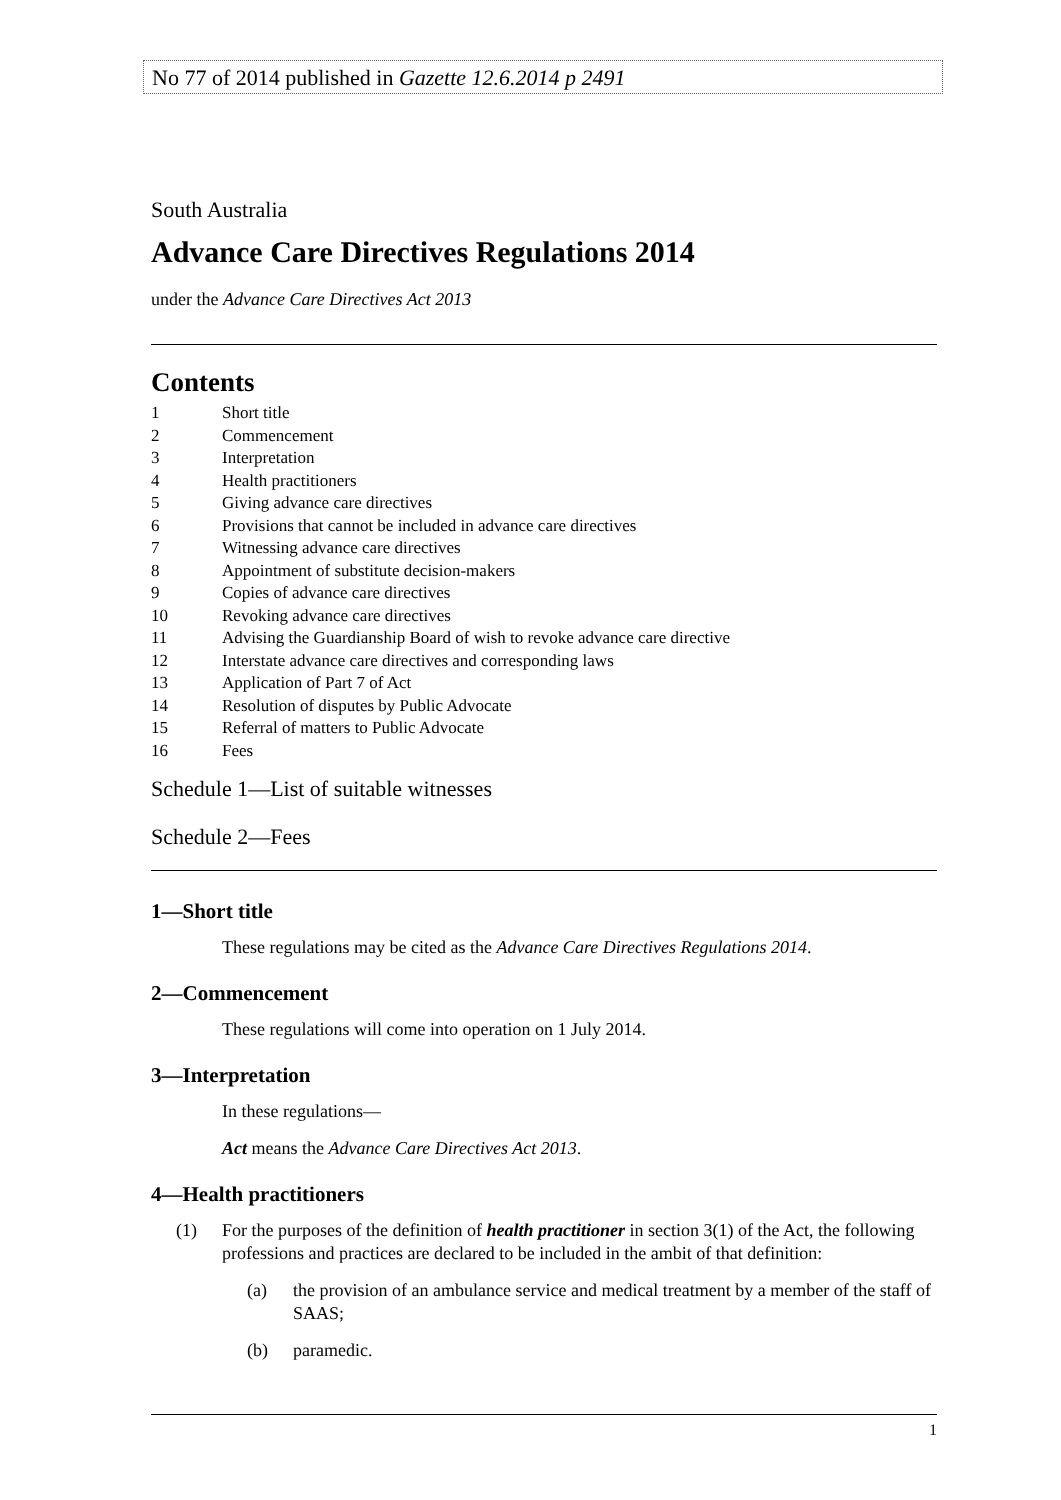No 77 of 2014 published in Gazette 12.6.2014 p 2491
South Australia
Advance Care Directives Regulations 2014
under the Advance Care Directives Act 2013
Contents
1 Short title
2 Commencement
3 Interpretation
4 Health practitioners
5 Giving advance care directives
6 Provisions that cannot be included in advance care directives
7 Witnessing advance care directives
8 Appointment of substitute decision-makers
9 Copies of advance care directives
10 Revoking advance care directives
11 Advising the Guardianship Board of wish to revoke advance care directive
12 Interstate advance care directives and corresponding laws
13 Application of Part 7 of Act
14 Resolution of disputes by Public Advocate
15 Referral of matters to Public Advocate
16 Fees
Schedule 1—List of suitable witnesses
Schedule 2—Fees
1—Short title
These regulations may be cited as the Advance Care Directives Regulations 2014.
2—Commencement
These regulations will come into operation on 1 July 2014.
3—Interpretation
In these regulations—
Act means the Advance Care Directives Act 2013.
4—Health practitioners
(1) For the purposes of the definition of health practitioner in section 3(1) of the Act, the following professions and practices are declared to be included in the ambit of that definition:
(a) the provision of an ambulance service and medical treatment by a member of the staff of SAAS;
(b) paramedic.
1